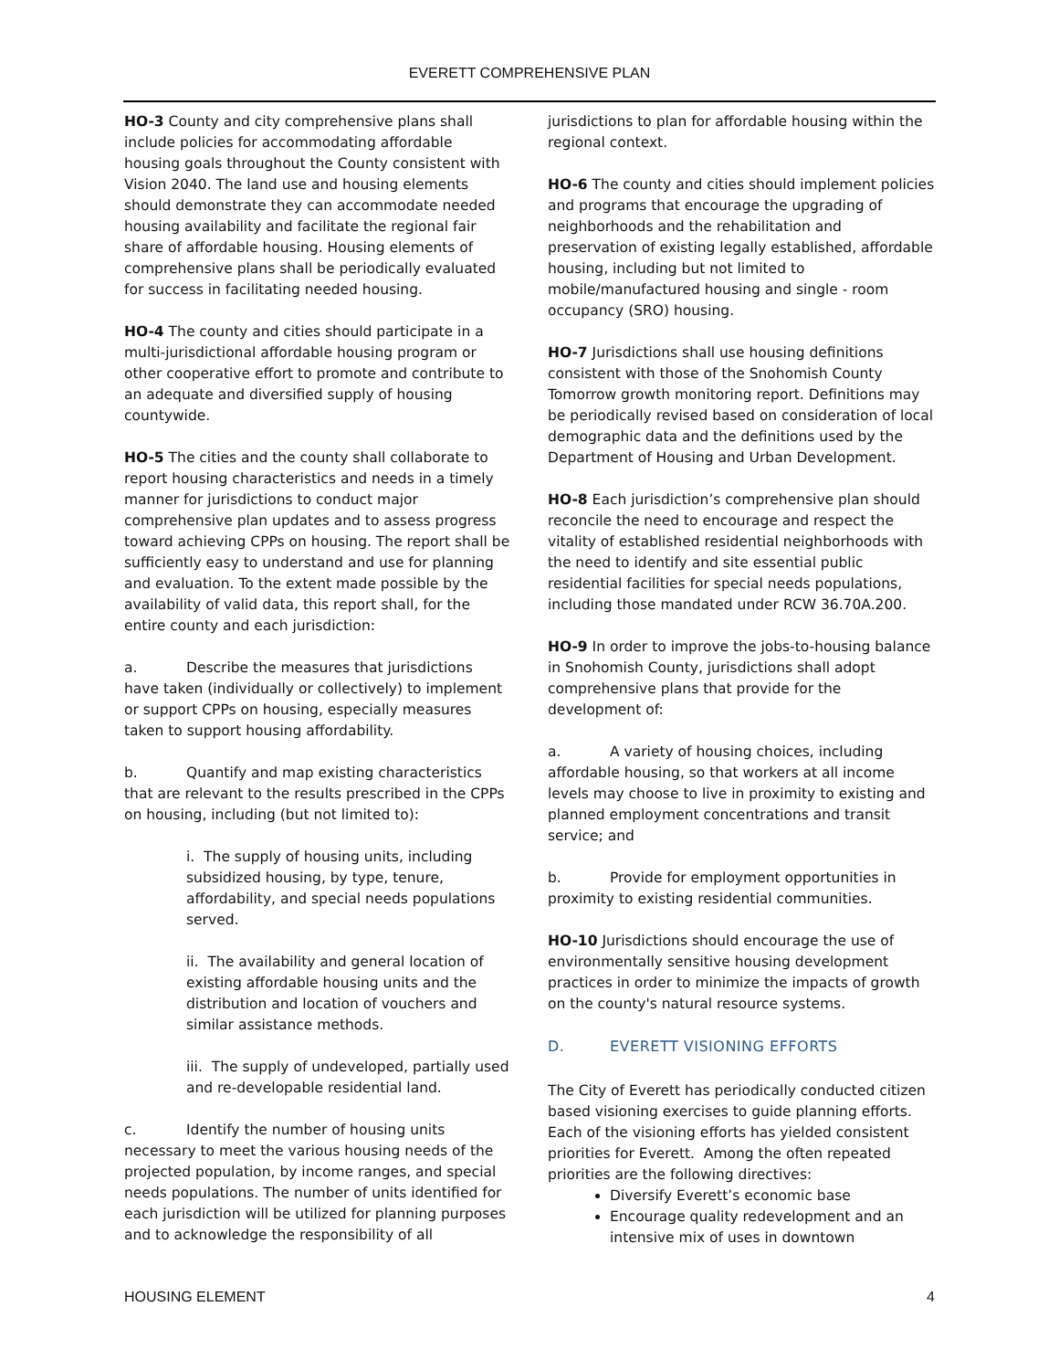EVERETT COMPREHENSIVE PLAN
HO-3 County and city comprehensive plans shall include policies for accommodating affordable housing goals throughout the County consistent with Vision 2040. The land use and housing elements should demonstrate they can accommodate needed housing availability and facilitate the regional fair share of affordable housing. Housing elements of comprehensive plans shall be periodically evaluated for success in facilitating needed housing.
HO-4 The county and cities should participate in a multi-jurisdictional affordable housing program or other cooperative effort to promote and contribute to an adequate and diversified supply of housing countywide.
HO-5 The cities and the county shall collaborate to report housing characteristics and needs in a timely manner for jurisdictions to conduct major comprehensive plan updates and to assess progress toward achieving CPPs on housing. The report shall be sufficiently easy to understand and use for planning and evaluation. To the extent made possible by the availability of valid data, this report shall, for the entire county and each jurisdiction:
a. Describe the measures that jurisdictions have taken (individually or collectively) to implement or support CPPs on housing, especially measures taken to support housing affordability.
b. Quantify and map existing characteristics that are relevant to the results prescribed in the CPPs on housing, including (but not limited to):
i. The supply of housing units, including subsidized housing, by type, tenure, affordability, and special needs populations served.
ii. The availability and general location of existing affordable housing units and the distribution and location of vouchers and similar assistance methods.
iii. The supply of undeveloped, partially used and re-developable residential land.
c. Identify the number of housing units necessary to meet the various housing needs of the projected population, by income ranges, and special needs populations. The number of units identified for each jurisdiction will be utilized for planning purposes and to acknowledge the responsibility of all
jurisdictions to plan for affordable housing within the regional context.
HO-6 The county and cities should implement policies and programs that encourage the upgrading of neighborhoods and the rehabilitation and preservation of existing legally established, affordable housing, including but not limited to mobile/manufactured housing and single - room occupancy (SRO) housing.
HO-7 Jurisdictions shall use housing definitions consistent with those of the Snohomish County Tomorrow growth monitoring report. Definitions may be periodically revised based on consideration of local demographic data and the definitions used by the Department of Housing and Urban Development.
HO-8 Each jurisdiction’s comprehensive plan should reconcile the need to encourage and respect the vitality of established residential neighborhoods with the need to identify and site essential public residential facilities for special needs populations, including those mandated under RCW 36.70A.200.
HO-9 In order to improve the jobs-to-housing balance in Snohomish County, jurisdictions shall adopt comprehensive plans that provide for the development of:
a. A variety of housing choices, including affordable housing, so that workers at all income levels may choose to live in proximity to existing and planned employment concentrations and transit service; and
b. Provide for employment opportunities in proximity to existing residential communities.
HO-10 Jurisdictions should encourage the use of environmentally sensitive housing development practices in order to minimize the impacts of growth on the county's natural resource systems.
D. EVERETT VISIONING EFFORTS
The City of Everett has periodically conducted citizen based visioning exercises to guide planning efforts. Each of the visioning efforts has yielded consistent priorities for Everett. Among the often repeated priorities are the following directives:
Diversify Everett’s economic base
Encourage quality redevelopment and an intensive mix of uses in downtown
HOUSING ELEMENT 4